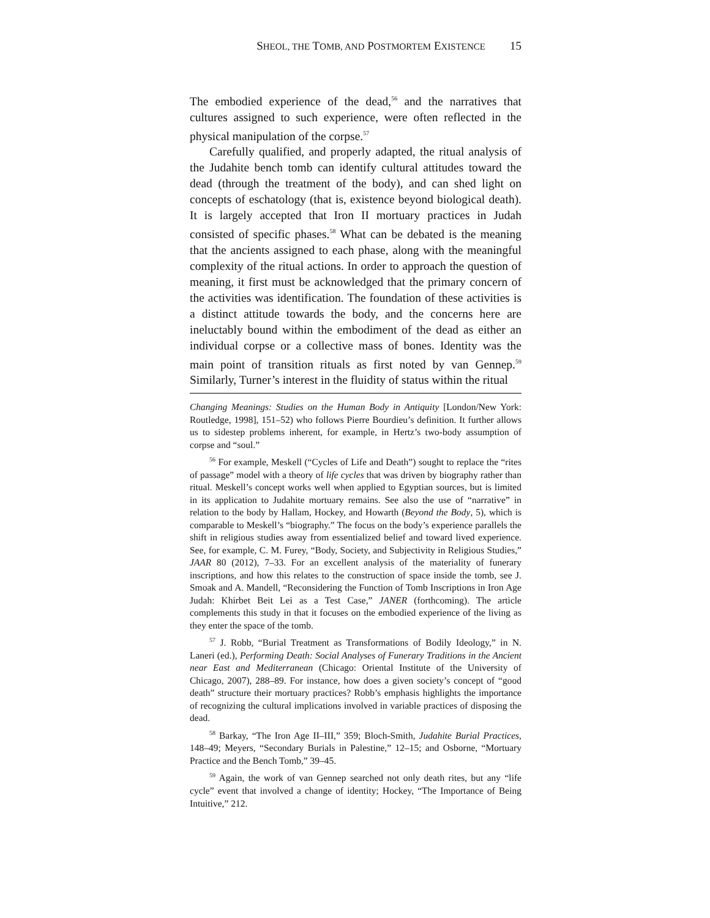SHEOL, THE TOMB, AND POSTMORTEM EXISTENCE 15
The embodied experience of the dead,<sup>56</sup> and the narratives that cultures assigned to such experience, were often reflected in the physical manipulation of the corpse.<sup>57</sup>
Carefully qualified, and properly adapted, the ritual analysis of the Judahite bench tomb can identify cultural attitudes toward the dead (through the treatment of the body), and can shed light on concepts of eschatology (that is, existence beyond biological death). It is largely accepted that Iron II mortuary practices in Judah consisted of specific phases.<sup>58</sup> What can be debated is the meaning that the ancients assigned to each phase, along with the meaningful complexity of the ritual actions. In order to approach the question of meaning, it first must be acknowledged that the primary concern of the activities was identification. The foundation of these activities is a distinct attitude towards the body, and the concerns here are ineluctably bound within the embodiment of the dead as either an individual corpse or a collective mass of bones. Identity was the main point of transition rituals as first noted by van Gennep.<sup>59</sup> Similarly, Turner’s interest in the fluidity of status within the ritual
Changing Meanings: Studies on the Human Body in Antiquity [London/New York: Routledge, 1998], 151–52) who follows Pierre Bourdieu’s definition. It further allows us to sidestep problems inherent, for example, in Hertz’s two-body assumption of corpse and “soul.”
<sup>56</sup> For example, Meskell (“Cycles of Life and Death”) sought to replace the “rites of passage” model with a theory of life cycles that was driven by biography rather than ritual. Meskell’s concept works well when applied to Egyptian sources, but is limited in its application to Judahite mortuary remains. See also the use of “narrative” in relation to the body by Hallam, Hockey, and Howarth (Beyond the Body, 5), which is comparable to Meskell’s “biography.” The focus on the body’s experience parallels the shift in religious studies away from essentialized belief and toward lived experience. See, for example, C. M. Furey, “Body, Society, and Subjectivity in Religious Studies,” JAAR 80 (2012), 7–33. For an excellent analysis of the materiality of funerary inscriptions, and how this relates to the construction of space inside the tomb, see J. Smoak and A. Mandell, “Reconsidering the Function of Tomb Inscriptions in Iron Age Judah: Khirbet Beit Lei as a Test Case,” JANER (forthcoming). The article complements this study in that it focuses on the embodied experience of the living as they enter the space of the tomb.
<sup>57</sup> J. Robb, “Burial Treatment as Transformations of Bodily Ideology,” in N. Laneri (ed.), Performing Death: Social Analyses of Funerary Traditions in the Ancient near East and Mediterranean (Chicago: Oriental Institute of the University of Chicago, 2007), 288–89. For instance, how does a given society’s concept of “good death” structure their mortuary practices? Robb’s emphasis highlights the importance of recognizing the cultural implications involved in variable practices of disposing the dead.
<sup>58</sup> Barkay, “The Iron Age II–III,” 359; Bloch-Smith, Judahite Burial Practices, 148–49; Meyers, “Secondary Burials in Palestine,” 12–15; and Osborne, “Mortuary Practice and the Bench Tomb,” 39–45.
<sup>59</sup> Again, the work of van Gennep searched not only death rites, but any “life cycle” event that involved a change of identity; Hockey, “The Importance of Being Intuitive,” 212.